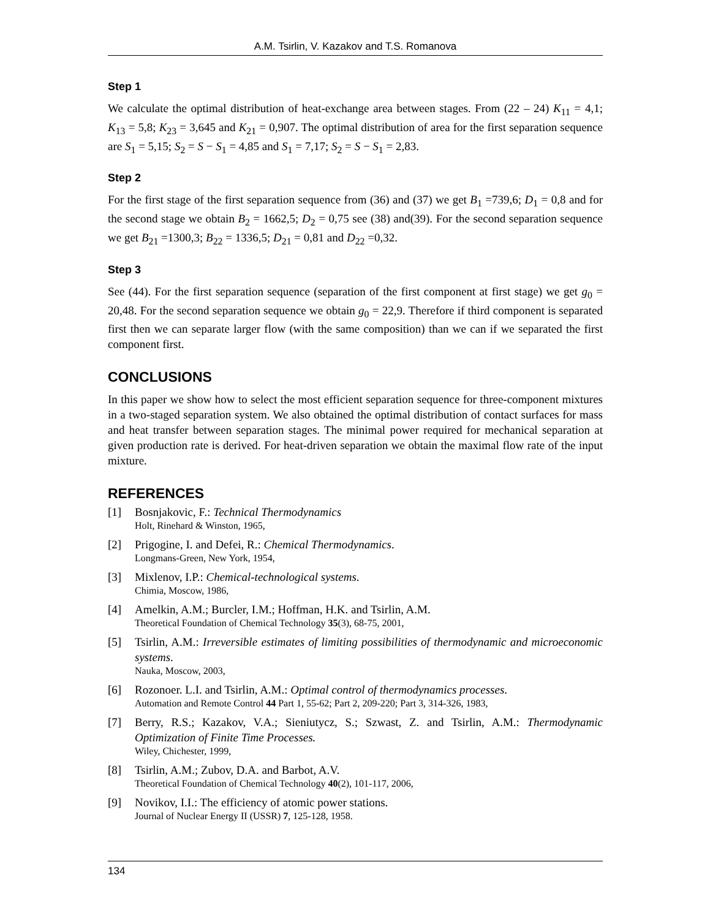A.M. Tsirlin, V. Kazakov and T.S. Romanova
Step 1
We calculate the optimal distribution of heat-exchange area between stages. From (22 – 24) K<sub>11</sub> = 4,1; K<sub>13</sub> = 5,8; K<sub>23</sub> = 3,645 and K<sub>21</sub> = 0,907. The optimal distribution of area for the first separation sequence are S<sub>1</sub> = 5,15; S<sub>2</sub> = S − S<sub>1</sub> = 4,85 and S<sub>1</sub> = 7,17; S<sub>2</sub> = S − S<sub>1</sub> = 2,83.
Step 2
For the first stage of the first separation sequence from (36) and (37) we get B<sub>1</sub> =739,6; D<sub>1</sub> = 0,8 and for the second stage we obtain B<sub>2</sub> = 1662,5; D<sub>2</sub> = 0,75 see (38) and(39). For the second separation sequence we get B<sub>21</sub> =1300,3; B<sub>22</sub> = 1336,5; D<sub>21</sub> = 0,81 and D<sub>22</sub> =0,32.
Step 3
See (44). For the first separation sequence (separation of the first component at first stage) we get g<sub>0</sub> = 20,48. For the second separation sequence we obtain g<sub>0</sub> = 22,9. Therefore if third component is separated first then we can separate larger flow (with the same composition) than we can if we separated the first component first.
CONCLUSIONS
In this paper we show how to select the most efficient separation sequence for three-component mixtures in a two-staged separation system. We also obtained the optimal distribution of contact surfaces for mass and heat transfer between separation stages. The minimal power required for mechanical separation at given production rate is derived. For heat-driven separation we obtain the maximal flow rate of the input mixture.
REFERENCES
[1] Bosnjakovic, F.: Technical Thermodynamics
Holt, Rinehard & Winston, 1965,
[2] Prigogine, I. and Defei, R.: Chemical Thermodynamics.
Longmans-Green, New York, 1954,
[3] Mixlenov, I.P.: Chemical-technological systems.
Chimia, Moscow, 1986,
[4] Amelkin, A.M.; Burcler, I.M.; Hoffman, H.K. and Tsirlin, A.M.
Theoretical Foundation of Chemical Technology 35(3), 68-75, 2001,
[5] Tsirlin, A.M.: Irreversible estimates of limiting possibilities of thermodynamic and microeconomic systems.
Nauka, Moscow, 2003,
[6] Rozonoer. L.I. and Tsirlin, A.M.: Optimal control of thermodynamics processes.
Automation and Remote Control 44 Part 1, 55-62; Part 2, 209-220; Part 3, 314-326, 1983,
[7] Berry, R.S.; Kazakov, V.A.; Sieniutycz, S.; Szwast, Z. and Tsirlin, A.M.: Thermodynamic Optimization of Finite Time Processes.
Wiley, Chichester, 1999,
[8] Tsirlin, A.M.; Zubov, D.A. and Barbot, A.V.
Theoretical Foundation of Chemical Technology 40(2), 101-117, 2006,
[9] Novikov, I.I.: The efficiency of atomic power stations.
Journal of Nuclear Energy II (USSR) 7, 125-128, 1958.
134